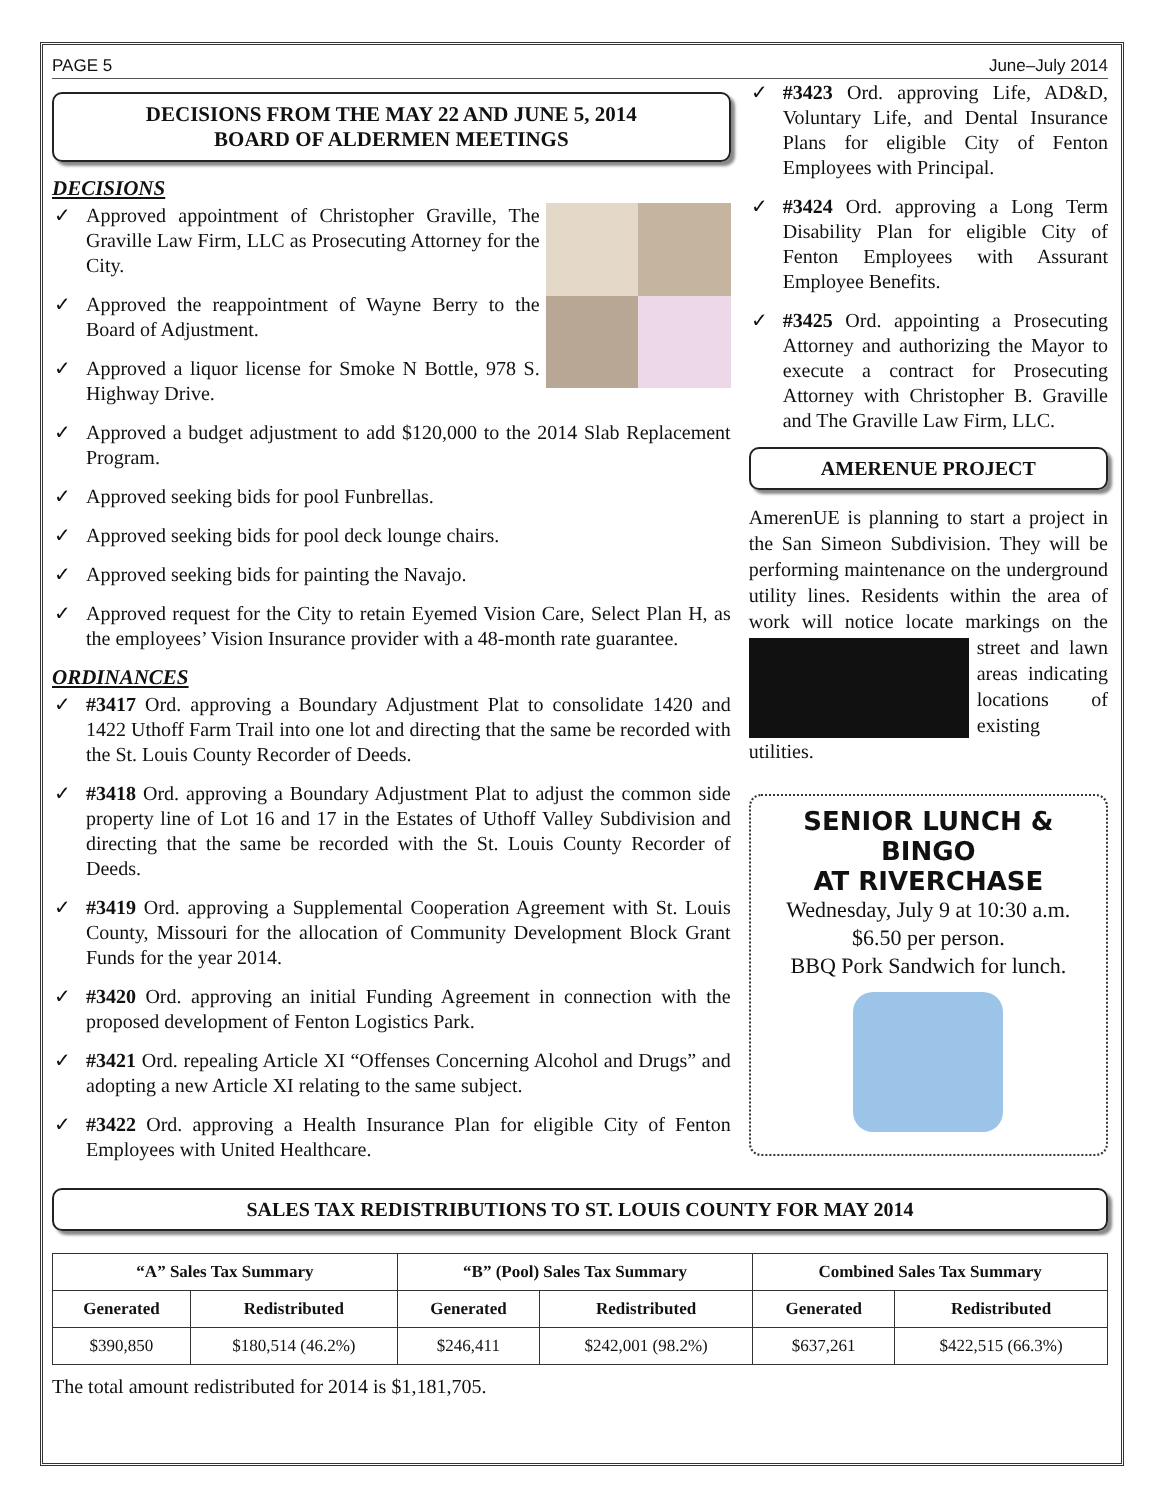PAGE 5 June–July 2014
DECISIONS FROM THE MAY 22 AND JUNE 5, 2014
BOARD OF ALDERMEN MEETINGS
DECISIONS
✓ Approved appointment of Christopher Graville, The Graville Law Firm, LLC as Prosecuting Attorney for the City.
✓ Approved the reappointment of Wayne Berry to the Board of Adjustment.
✓ Approved a liquor license for Smoke N Bottle, 978 S. Highway Drive.
✓ Approved a budget adjustment to add $120,000 to the 2014 Slab Replacement Program.
✓ Approved seeking bids for pool Funbrellas.
✓ Approved seeking bids for pool deck lounge chairs.
✓ Approved seeking bids for painting the Navajo.
✓ Approved request for the City to retain Eyemed Vision Care, Select Plan H, as the employees’ Vision Insurance provider with a 48-month rate guarantee.
ORDINANCES
✓ #3417 Ord. approving a Boundary Adjustment Plat to consolidate 1420 and 1422 Uthoff Farm Trail into one lot and directing that the same be recorded with the St. Louis County Recorder of Deeds.
✓ #3418 Ord. approving a Boundary Adjustment Plat to adjust the common side property line of Lot 16 and 17 in the Estates of Uthoff Valley Subdivision and directing that the same be recorded with the St. Louis County Recorder of Deeds.
✓ #3419 Ord. approving a Supplemental Cooperation Agreement with St. Louis County, Missouri for the allocation of Community Development Block Grant Funds for the year 2014.
✓ #3420 Ord. approving an initial Funding Agreement in connection with the proposed development of Fenton Logistics Park.
✓ #3421 Ord. repealing Article XI “Offenses Concerning Alcohol and Drugs” and adopting a new Article XI relating to the same subject.
✓ #3422 Ord. approving a Health Insurance Plan for eligible City of Fenton Employees with United Healthcare.
✓ #3423 Ord. approving Life, AD&D, Voluntary Life, and Dental Insurance Plans for eligible City of Fenton Employees with Principal.
✓ #3424 Ord. approving a Long Term Disability Plan for eligible City of Fenton Employees with Assurant Employee Benefits.
✓ #3425 Ord. appointing a Prosecuting Attorney and authorizing the Mayor to execute a contract for Prosecuting Attorney with Christopher B. Graville and The Graville Law Firm, LLC.
AMERENUE PROJECT
AmerenUE is planning to start a project in the San Simeon Subdivision. They will be performing maintenance on the underground utility lines. Residents within the area of work will notice locate markings on the street and lawn areas indicating locations of existing utilities.
SENIOR LUNCH & BINGO
AT RIVERCHASE
Wednesday, July 9 at 10:30 a.m.
$6.50 per person.
BBQ Pork Sandwich for lunch.
SALES TAX REDISTRIBUTIONS TO ST. LOUIS COUNTY FOR MAY 2014
| “A” Sales Tax Summary | | “B” (Pool) Sales Tax Summary | | Combined Sales Tax Summary | |
| --- | --- | --- | --- | --- | --- |
| Generated | Redistributed | Generated | Redistributed | Generated | Redistributed |
| $390,850 | $180,514 (46.2%) | $246,411 | $242,001 (98.2%) | $637,261 | $422,515 (66.3%) |
The total amount redistributed for 2014 is $1,181,705.